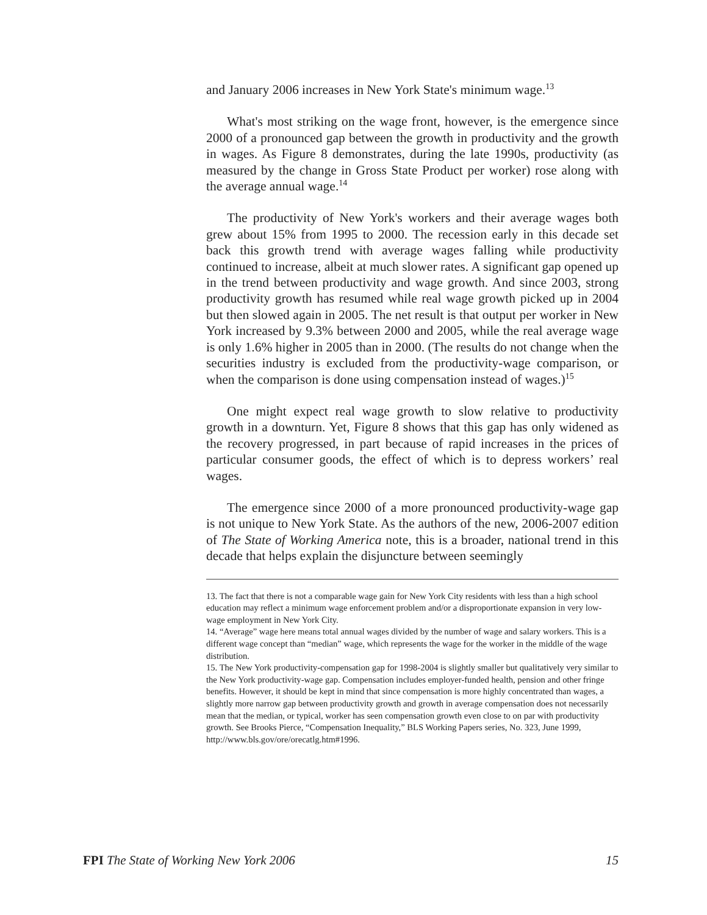and January 2006 increases in New York State's minimum wage.<sup>13</sup>
What's most striking on the wage front, however, is the emergence since 2000 of a pronounced gap between the growth in productivity and the growth in wages. As Figure 8 demonstrates, during the late 1990s, productivity (as measured by the change in Gross State Product per worker) rose along with the average annual wage.<sup>14</sup>
The productivity of New York's workers and their average wages both grew about 15% from 1995 to 2000. The recession early in this decade set back this growth trend with average wages falling while productivity continued to increase, albeit at much slower rates. A significant gap opened up in the trend between productivity and wage growth. And since 2003, strong productivity growth has resumed while real wage growth picked up in 2004 but then slowed again in 2005. The net result is that output per worker in New York increased by 9.3% between 2000 and 2005, while the real average wage is only 1.6% higher in 2005 than in 2000. (The results do not change when the securities industry is excluded from the productivity-wage comparison, or when the comparison is done using compensation instead of wages.)<sup>15</sup>
One might expect real wage growth to slow relative to productivity growth in a downturn. Yet, Figure 8 shows that this gap has only widened as the recovery progressed, in part because of rapid increases in the prices of particular consumer goods, the effect of which is to depress workers’ real wages.
The emergence since 2000 of a more pronounced productivity-wage gap is not unique to New York State. As the authors of the new, 2006-2007 edition of The State of Working America note, this is a broader, national trend in this decade that helps explain the disjuncture between seemingly
13. The fact that there is not a comparable wage gain for New York City residents with less than a high school education may reflect a minimum wage enforcement problem and/or a disproportionate expansion in very low-wage employment in New York City.
14. “Average” wage here means total annual wages divided by the number of wage and salary workers. This is a different wage concept than “median” wage, which represents the wage for the worker in the middle of the wage distribution.
15. The New York productivity-compensation gap for 1998-2004 is slightly smaller but qualitatively very similar to the New York productivity-wage gap. Compensation includes employer-funded health, pension and other fringe benefits. However, it should be kept in mind that since compensation is more highly concentrated than wages, a slightly more narrow gap between productivity growth and growth in average compensation does not necessarily mean that the median, or typical, worker has seen compensation growth even close to on par with productivity growth. See Brooks Pierce, “Compensation Inequality,” BLS Working Papers series, No. 323, June 1999, http://www.bls.gov/ore/orecatlg.htm#1996.
FPI The State of Working New York 2006 15